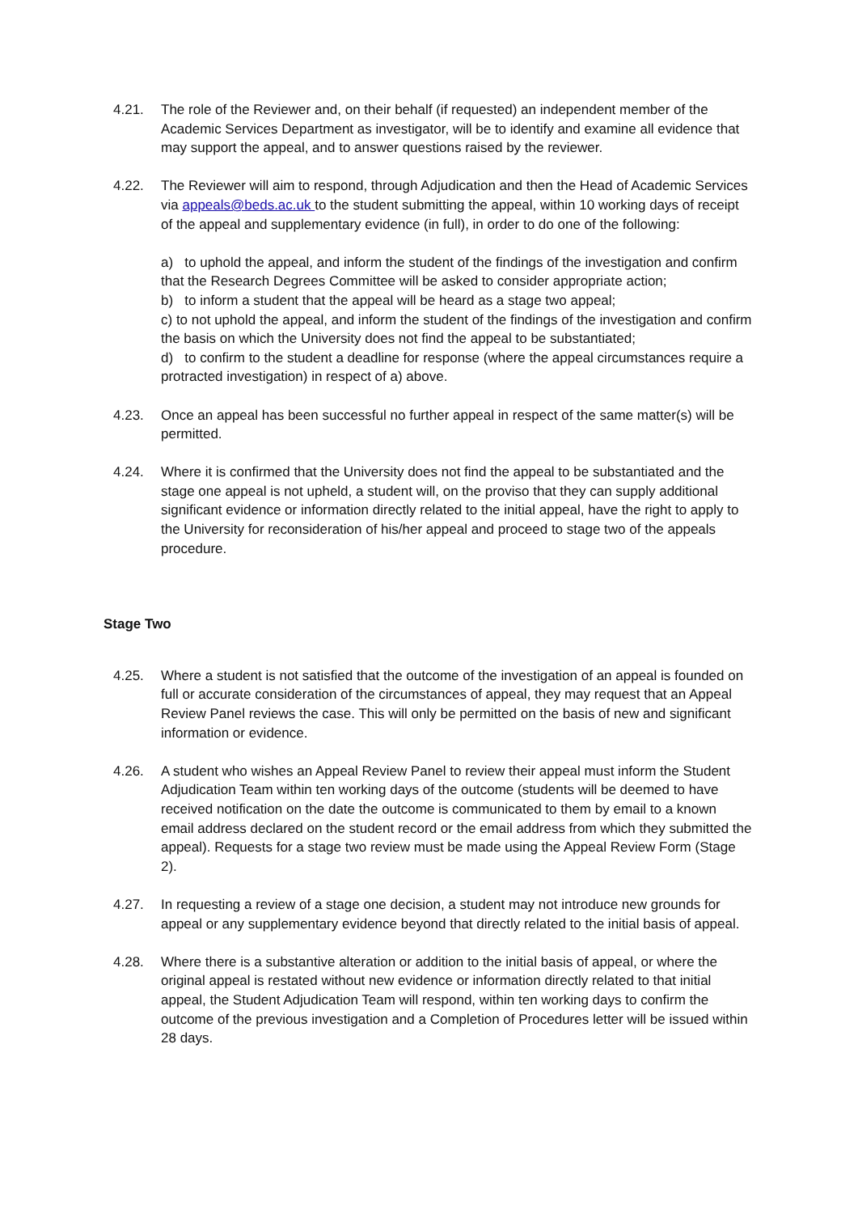4.21. The role of the Reviewer and, on their behalf (if requested) an independent member of the Academic Services Department as investigator, will be to identify and examine all evidence that may support the appeal, and to answer questions raised by the reviewer.
4.22. The Reviewer will aim to respond, through Adjudication and then the Head of Academic Services via appeals@beds.ac.uk to the student submitting the appeal, within 10 working days of receipt of the appeal and supplementary evidence (in full), in order to do one of the following:
a) to uphold the appeal, and inform the student of the findings of the investigation and confirm that the Research Degrees Committee will be asked to consider appropriate action;
b) to inform a student that the appeal will be heard as a stage two appeal;
c) to not uphold the appeal, and inform the student of the findings of the investigation and confirm the basis on which the University does not find the appeal to be substantiated;
d) to confirm to the student a deadline for response (where the appeal circumstances require a protracted investigation) in respect of a) above.
4.23. Once an appeal has been successful no further appeal in respect of the same matter(s) will be permitted.
4.24. Where it is confirmed that the University does not find the appeal to be substantiated and the stage one appeal is not upheld, a student will, on the proviso that they can supply additional significant evidence or information directly related to the initial appeal, have the right to apply to the University for reconsideration of his/her appeal and proceed to stage two of the appeals procedure.
Stage Two
4.25. Where a student is not satisfied that the outcome of the investigation of an appeal is founded on full or accurate consideration of the circumstances of appeal, they may request that an Appeal Review Panel reviews the case. This will only be permitted on the basis of new and significant information or evidence.
4.26. A student who wishes an Appeal Review Panel to review their appeal must inform the Student Adjudication Team within ten working days of the outcome (students will be deemed to have received notification on the date the outcome is communicated to them by email to a known email address declared on the student record or the email address from which they submitted the appeal). Requests for a stage two review must be made using the Appeal Review Form (Stage 2).
4.27. In requesting a review of a stage one decision, a student may not introduce new grounds for appeal or any supplementary evidence beyond that directly related to the initial basis of appeal.
4.28. Where there is a substantive alteration or addition to the initial basis of appeal, or where the original appeal is restated without new evidence or information directly related to that initial appeal, the Student Adjudication Team will respond, within ten working days to confirm the outcome of the previous investigation and a Completion of Procedures letter will be issued within 28 days.